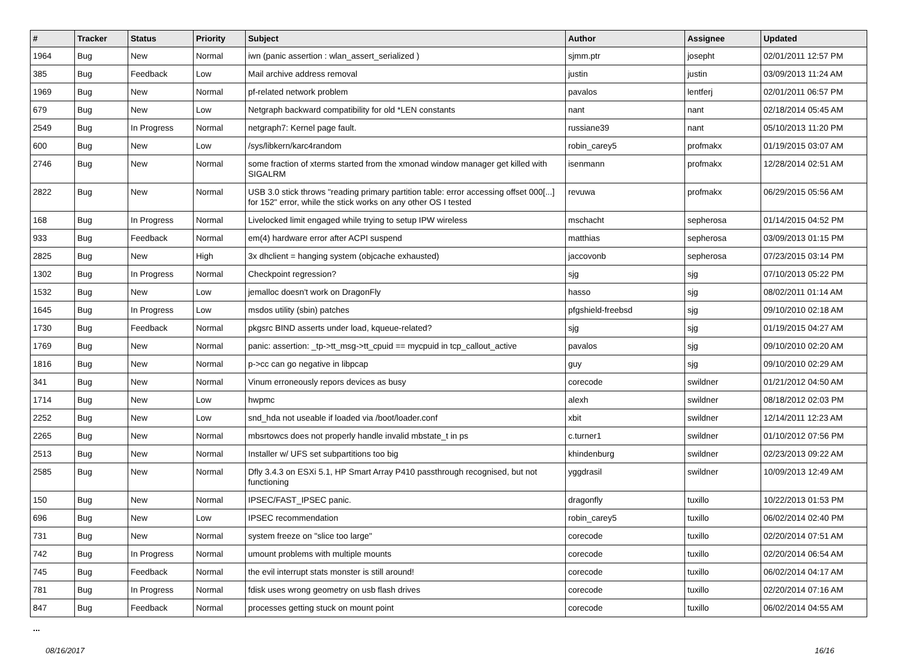| # | Tracker | Status | Priority | Subject | Author | Assignee | Updated |
| --- | --- | --- | --- | --- | --- | --- | --- |
| 1964 | Bug | New | Normal | iwn (panic assertion : wlan_assert_serialized ) | sjmm.ptr | josepht | 02/01/2011 12:57 PM |
| 385 | Bug | Feedback | Low | Mail archive address removal | justin | justin | 03/09/2013 11:24 AM |
| 1969 | Bug | New | Normal | pf-related network problem | pavalos | lentferj | 02/01/2011 06:57 PM |
| 679 | Bug | New | Low | Netgraph backward compatibility for old *LEN constants | nant | nant | 02/18/2014 05:45 AM |
| 2549 | Bug | In Progress | Normal | netgraph7: Kernel page fault. | russiane39 | nant | 05/10/2013 11:20 PM |
| 600 | Bug | New | Low | /sys/libkern/karc4random | robin_carey5 | profmakx | 01/19/2015 03:07 AM |
| 2746 | Bug | New | Normal | some fraction of xterms started from the xmonad window manager get killed with SIGALRM | isenmann | profmakx | 12/28/2014 02:51 AM |
| 2822 | Bug | New | Normal | USB 3.0 stick throws "reading primary partition table: error accessing offset 000[...] for 152" error, while the stick works on any other OS I tested | revuwa | profmakx | 06/29/2015 05:56 AM |
| 168 | Bug | In Progress | Normal | Livelocked limit engaged while trying to setup IPW wireless | mschacht | sepherosa | 01/14/2015 04:52 PM |
| 933 | Bug | Feedback | Normal | em(4) hardware error after ACPI suspend | matthias | sepherosa | 03/09/2013 01:15 PM |
| 2825 | Bug | New | High | 3x dhclient = hanging system (objcache exhausted) | jaccovonb | sepherosa | 07/23/2015 03:14 PM |
| 1302 | Bug | In Progress | Normal | Checkpoint regression? | sjg | sjg | 07/10/2013 05:22 PM |
| 1532 | Bug | New | Low | jemalloc doesn't work on DragonFly | hasso | sjg | 08/02/2011 01:14 AM |
| 1645 | Bug | In Progress | Low | msdos utility (sbin) patches | pfgshield-freebsd | sjg | 09/10/2010 02:18 AM |
| 1730 | Bug | Feedback | Normal | pkgsrc BIND asserts under load, kqueue-related? | sjg | sjg | 01/19/2015 04:27 AM |
| 1769 | Bug | New | Normal | panic: assertion: _tp->tt_msg->tt_cpuid == mycpuid in tcp_callout_active | pavalos | sjg | 09/10/2010 02:20 AM |
| 1816 | Bug | New | Normal | p->cc can go negative in libpcap | guy | sjg | 09/10/2010 02:29 AM |
| 341 | Bug | New | Normal | Vinum erroneously repors devices as busy | corecode | swildner | 01/21/2012 04:50 AM |
| 1714 | Bug | New | Low | hwpmc | alexh | swildner | 08/18/2012 02:03 PM |
| 2252 | Bug | New | Low | snd_hda not useable if loaded via /boot/loader.conf | xbit | swildner | 12/14/2011 12:23 AM |
| 2265 | Bug | New | Normal | mbsrtowcs does not properly handle invalid mbstate_t in ps | c.turner1 | swildner | 01/10/2012 07:56 PM |
| 2513 | Bug | New | Normal | Installer w/ UFS set subpartitions too big | khindenburg | swildner | 02/23/2013 09:22 AM |
| 2585 | Bug | New | Normal | Dfly 3.4.3 on ESXi 5.1, HP Smart Array P410 passthrough recognised, but not functioning | yggdrasil | swildner | 10/09/2013 12:49 AM |
| 150 | Bug | New | Normal | IPSEC/FAST_IPSEC panic. | dragonfly | tuxillo | 10/22/2013 01:53 PM |
| 696 | Bug | New | Low | IPSEC recommendation | robin_carey5 | tuxillo | 06/02/2014 02:40 PM |
| 731 | Bug | New | Normal | system freeze on "slice too large" | corecode | tuxillo | 02/20/2014 07:51 AM |
| 742 | Bug | In Progress | Normal | umount problems with multiple mounts | corecode | tuxillo | 02/20/2014 06:54 AM |
| 745 | Bug | Feedback | Normal | the evil interrupt stats monster is still around! | corecode | tuxillo | 06/02/2014 04:17 AM |
| 781 | Bug | In Progress | Normal | fdisk uses wrong geometry on usb flash drives | corecode | tuxillo | 02/20/2014 07:16 AM |
| 847 | Bug | Feedback | Normal | processes getting stuck on mount point | corecode | tuxillo | 06/02/2014 04:55 AM |
...
08/16/2017 16/16